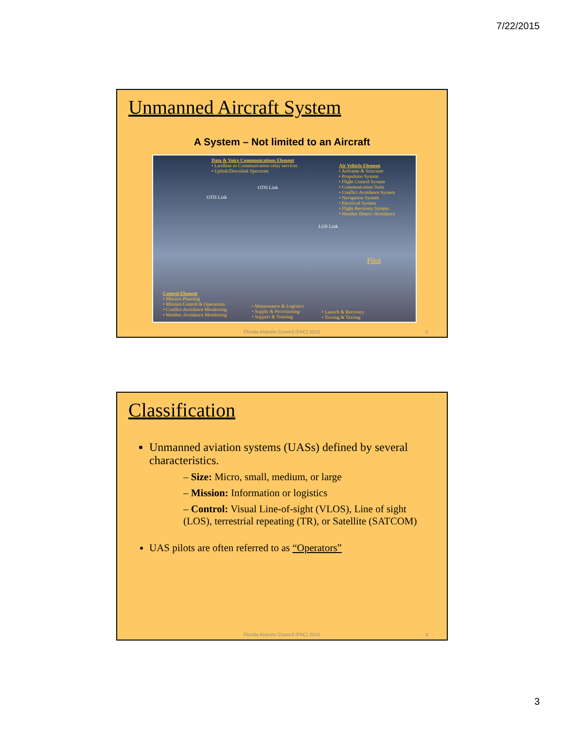7/22/2015
Unmanned Aircraft System
A System – Not limited to an Aircraft
Data & Voice Communications Element
• Landline or Communication relay services
• Uplink/Downlink Spectrum
Air Vehicle Element
• Airframe & Structure
• Propulsion System
• Flight Control System
• Communication Suite
• Conflict Avoidance System
• Navigation System
• Electrical System
• Flight Recovery System
• Weather Detect /Avoidance
OTH Link
OTH Link
LOS Link
Pilot
Control Element
• Mission Planning
• Mission Control & Operations
• Conflict Avoidance Monitoring
• Weather Avoidance Monitoring
• Maintenance & Logistics
• Supply & Provisioning
• Support & Training
• Launch & Recovery
• Towing & Taxiing
Florida Airports Council (FAC) 2015 5
Classification
Unmanned aviation systems (UASs) defined by several characteristics.
– Size: Micro, small, medium, or large
– Mission: Information or logistics
– Control: Visual Line-of-sight (VLOS), Line of sight (LOS), terrestrial repeating (TR), or Satellite (SATCOM)
UAS pilots are often referred to as “Operators”
Florida Airports Council (FAC) 2015 6
3